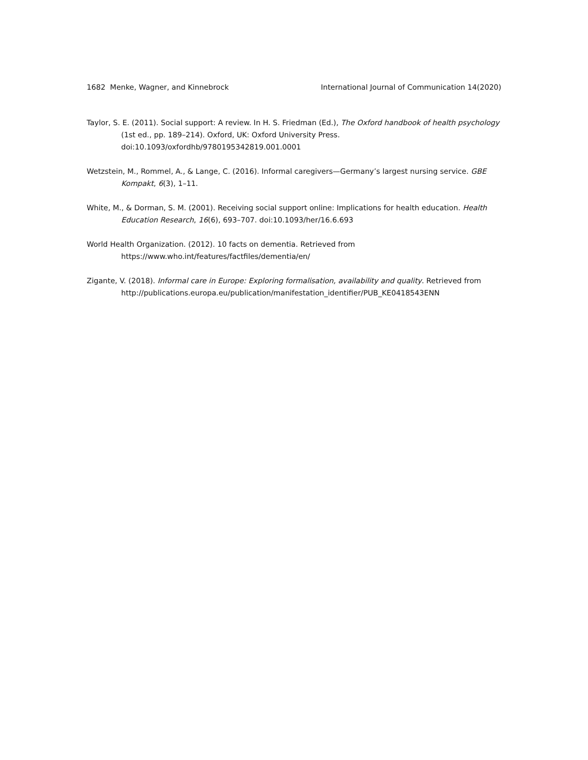1682 Menke, Wagner, and Kinnebrock International Journal of Communication 14(2020)
Taylor, S. E. (2011). Social support: A review. In H. S. Friedman (Ed.), The Oxford handbook of health psychology (1st ed., pp. 189–214). Oxford, UK: Oxford University Press. doi:10.1093/oxfordhb/9780195342819.001.0001
Wetzstein, M., Rommel, A., & Lange, C. (2016). Informal caregivers—Germany’s largest nursing service. GBE Kompakt, 6(3), 1–11.
White, M., & Dorman, S. M. (2001). Receiving social support online: Implications for health education. Health Education Research, 16(6), 693–707. doi:10.1093/her/16.6.693
World Health Organization. (2012). 10 facts on dementia. Retrieved from
https://www.who.int/features/factfiles/dementia/en/
Zigante, V. (2018). Informal care in Europe: Exploring formalisation, availability and quality. Retrieved from http://publications.europa.eu/publication/manifestation_identifier/PUB_KE0418543ENN